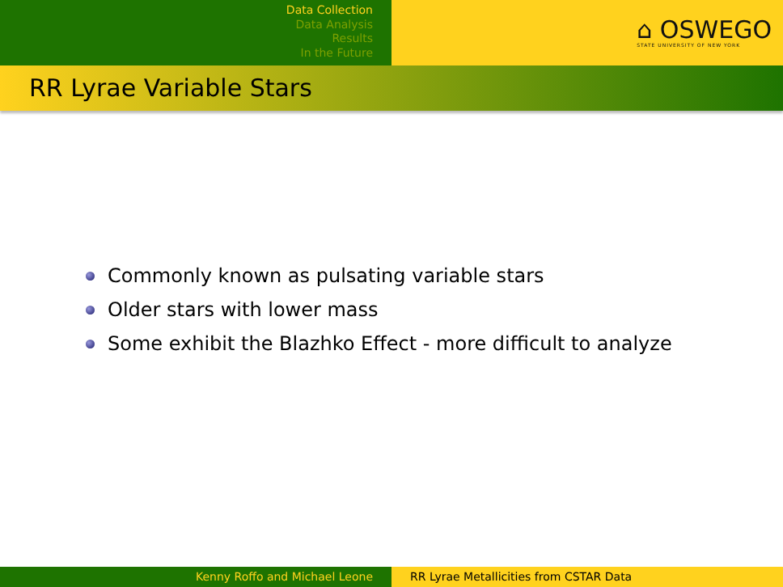Data Collection
Data Analysis
Results
In the Future
⌂ OSWEGO
STATE UNIVERSITY OF NEW YORK
RR Lyrae Variable Stars
Commonly known as pulsating variable stars
Older stars with lower mass
Some exhibit the Blazhko Effect - more difficult to analyze
Kenny Roffo and Michael Leone RR Lyrae Metallicities from CSTAR Data